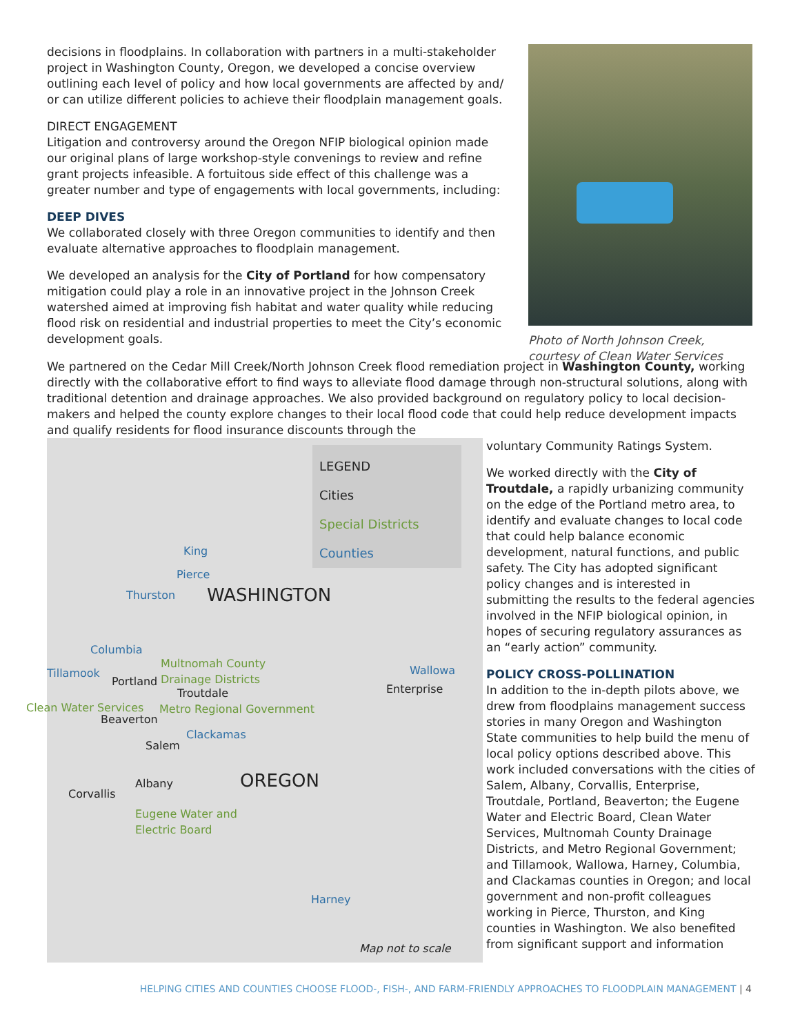decisions in floodplains. In collaboration with partners in a multi-stakeholder project in Washington County, Oregon, we developed a concise overview outlining each level of policy and how local governments are affected by and/ or can utilize different policies to achieve their floodplain management goals.
DIRECT ENGAGEMENT
Litigation and controversy around the Oregon NFIP biological opinion made our original plans of large workshop-style convenings to review and refine grant projects infeasible. A fortuitous side effect of this challenge was a greater number and type of engagements with local governments, including:
DEEP DIVES
We collaborated closely with three Oregon communities to identify and then evaluate alternative approaches to floodplain management.
We developed an analysis for the City of Portland for how compensatory mitigation could play a role in an innovative project in the Johnson Creek watershed aimed at improving fish habitat and water quality while reducing flood risk on residential and industrial properties to meet the City’s economic development goals.
Photo of North Johnson Creek,
courtesy of Clean Water Services
We partnered on the Cedar Mill Creek/North Johnson Creek flood remediation project in Washington County, working directly with the collaborative effort to find ways to alleviate flood damage through non-structural solutions, along with traditional detention and drainage approaches. We also provided background on regulatory policy to local decision-makers and helped the county explore changes to their local flood code that could help reduce development impacts and qualify residents for flood insurance discounts through the
LEGEND
Cities
Special Districts
Counties
King
Pierce
Thurston WASHINGTON
Columbia
Multnomah County
Drainage Districts Tillamook
Portland
Troutdale
Wallowa
Enterprise
Clean Water Services Metro Regional Government
Beaverton
Clackamas
Salem
Albany OREGON Corvallis
Eugene Water and
Electric Board
Harney
Map not to scale
voluntary Community Ratings System.
We worked directly with the City of Troutdale, a rapidly urbanizing community on the edge of the Portland metro area, to identify and evaluate changes to local code that could help balance economic development, natural functions, and public safety. The City has adopted significant policy changes and is interested in submitting the results to the federal agencies involved in the NFIP biological opinion, in hopes of securing regulatory assurances as an “early action” community.
POLICY CROSS-POLLINATION
In addition to the in-depth pilots above, we drew from floodplains management success stories in many Oregon and Washington State communities to help build the menu of local policy options described above. This work included conversations with the cities of Salem, Albany, Corvallis, Enterprise, Troutdale, Portland, Beaverton; the Eugene Water and Electric Board, Clean Water Services, Multnomah County Drainage Districts, and Metro Regional Government; and Tillamook, Wallowa, Harney, Columbia, and Clackamas counties in Oregon; and local government and non-profit colleagues working in Pierce, Thurston, and King counties in Washington. We also benefited from significant support and information
HELPING CITIES AND COUNTIES CHOOSE FLOOD-, FISH-, AND FARM-FRIENDLY APPROACHES TO FLOODPLAIN MANAGEMENT | 4